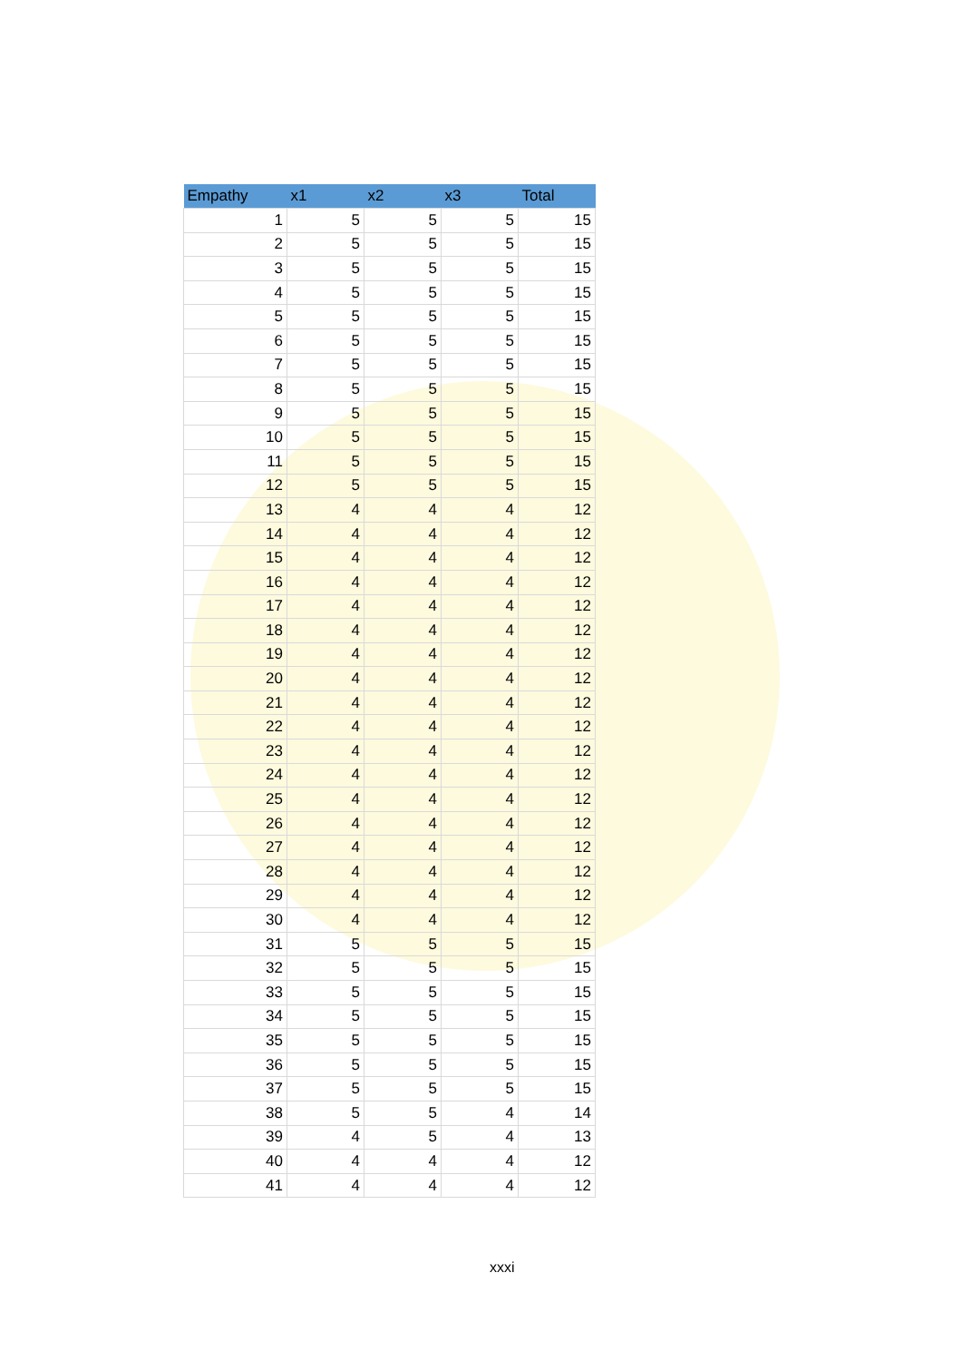| Empathy | x1 | x2 | x3 | Total |
| --- | --- | --- | --- | --- |
| 1 | 5 | 5 | 5 | 15 |
| 2 | 5 | 5 | 5 | 15 |
| 3 | 5 | 5 | 5 | 15 |
| 4 | 5 | 5 | 5 | 15 |
| 5 | 5 | 5 | 5 | 15 |
| 6 | 5 | 5 | 5 | 15 |
| 7 | 5 | 5 | 5 | 15 |
| 8 | 5 | 5 | 5 | 15 |
| 9 | 5 | 5 | 5 | 15 |
| 10 | 5 | 5 | 5 | 15 |
| 11 | 5 | 5 | 5 | 15 |
| 12 | 5 | 5 | 5 | 15 |
| 13 | 4 | 4 | 4 | 12 |
| 14 | 4 | 4 | 4 | 12 |
| 15 | 4 | 4 | 4 | 12 |
| 16 | 4 | 4 | 4 | 12 |
| 17 | 4 | 4 | 4 | 12 |
| 18 | 4 | 4 | 4 | 12 |
| 19 | 4 | 4 | 4 | 12 |
| 20 | 4 | 4 | 4 | 12 |
| 21 | 4 | 4 | 4 | 12 |
| 22 | 4 | 4 | 4 | 12 |
| 23 | 4 | 4 | 4 | 12 |
| 24 | 4 | 4 | 4 | 12 |
| 25 | 4 | 4 | 4 | 12 |
| 26 | 4 | 4 | 4 | 12 |
| 27 | 4 | 4 | 4 | 12 |
| 28 | 4 | 4 | 4 | 12 |
| 29 | 4 | 4 | 4 | 12 |
| 30 | 4 | 4 | 4 | 12 |
| 31 | 5 | 5 | 5 | 15 |
| 32 | 5 | 5 | 5 | 15 |
| 33 | 5 | 5 | 5 | 15 |
| 34 | 5 | 5 | 5 | 15 |
| 35 | 5 | 5 | 5 | 15 |
| 36 | 5 | 5 | 5 | 15 |
| 37 | 5 | 5 | 5 | 15 |
| 38 | 5 | 5 | 4 | 14 |
| 39 | 4 | 5 | 4 | 13 |
| 40 | 4 | 4 | 4 | 12 |
| 41 | 4 | 4 | 4 | 12 |
xxxi